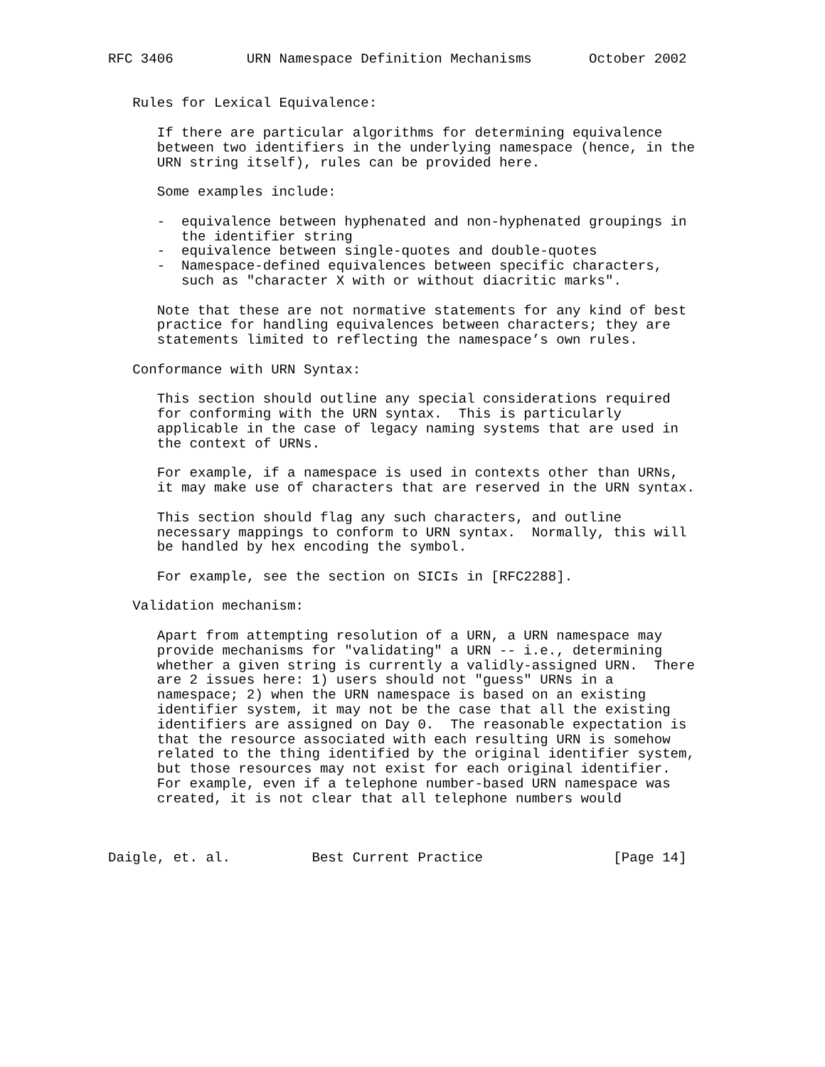RFC 3406         URN Namespace Definition Mechanisms       October 2002


   Rules for Lexical Equivalence:

      If there are particular algorithms for determining equivalence
      between two identifiers in the underlying namespace (hence, in the
      URN string itself), rules can be provided here.

      Some examples include:

      -  equivalence between hyphenated and non-hyphenated groupings in
         the identifier string
      -  equivalence between single-quotes and double-quotes
      -  Namespace-defined equivalences between specific characters,
         such as "character X with or without diacritic marks".

      Note that these are not normative statements for any kind of best
      practice for handling equivalences between characters; they are
      statements limited to reflecting the namespace’s own rules.

   Conformance with URN Syntax:

      This section should outline any special considerations required
      for conforming with the URN syntax.  This is particularly
      applicable in the case of legacy naming systems that are used in
      the context of URNs.

      For example, if a namespace is used in contexts other than URNs,
      it may make use of characters that are reserved in the URN syntax.

      This section should flag any such characters, and outline
      necessary mappings to conform to URN syntax.  Normally, this will
      be handled by hex encoding the symbol.

      For example, see the section on SICIs in [RFC2288].

   Validation mechanism:

      Apart from attempting resolution of a URN, a URN namespace may
      provide mechanisms for "validating" a URN -- i.e., determining
      whether a given string is currently a validly-assigned URN.  There
      are 2 issues here: 1) users should not "guess" URNs in a
      namespace; 2) when the URN namespace is based on an existing
      identifier system, it may not be the case that all the existing
      identifiers are assigned on Day 0.  The reasonable expectation is
      that the resource associated with each resulting URN is somehow
      related to the thing identified by the original identifier system,
      but those resources may not exist for each original identifier.
      For example, even if a telephone number-based URN namespace was
      created, it is not clear that all telephone numbers would



Daigle, et. al.          Best Current Practice                [Page 14]